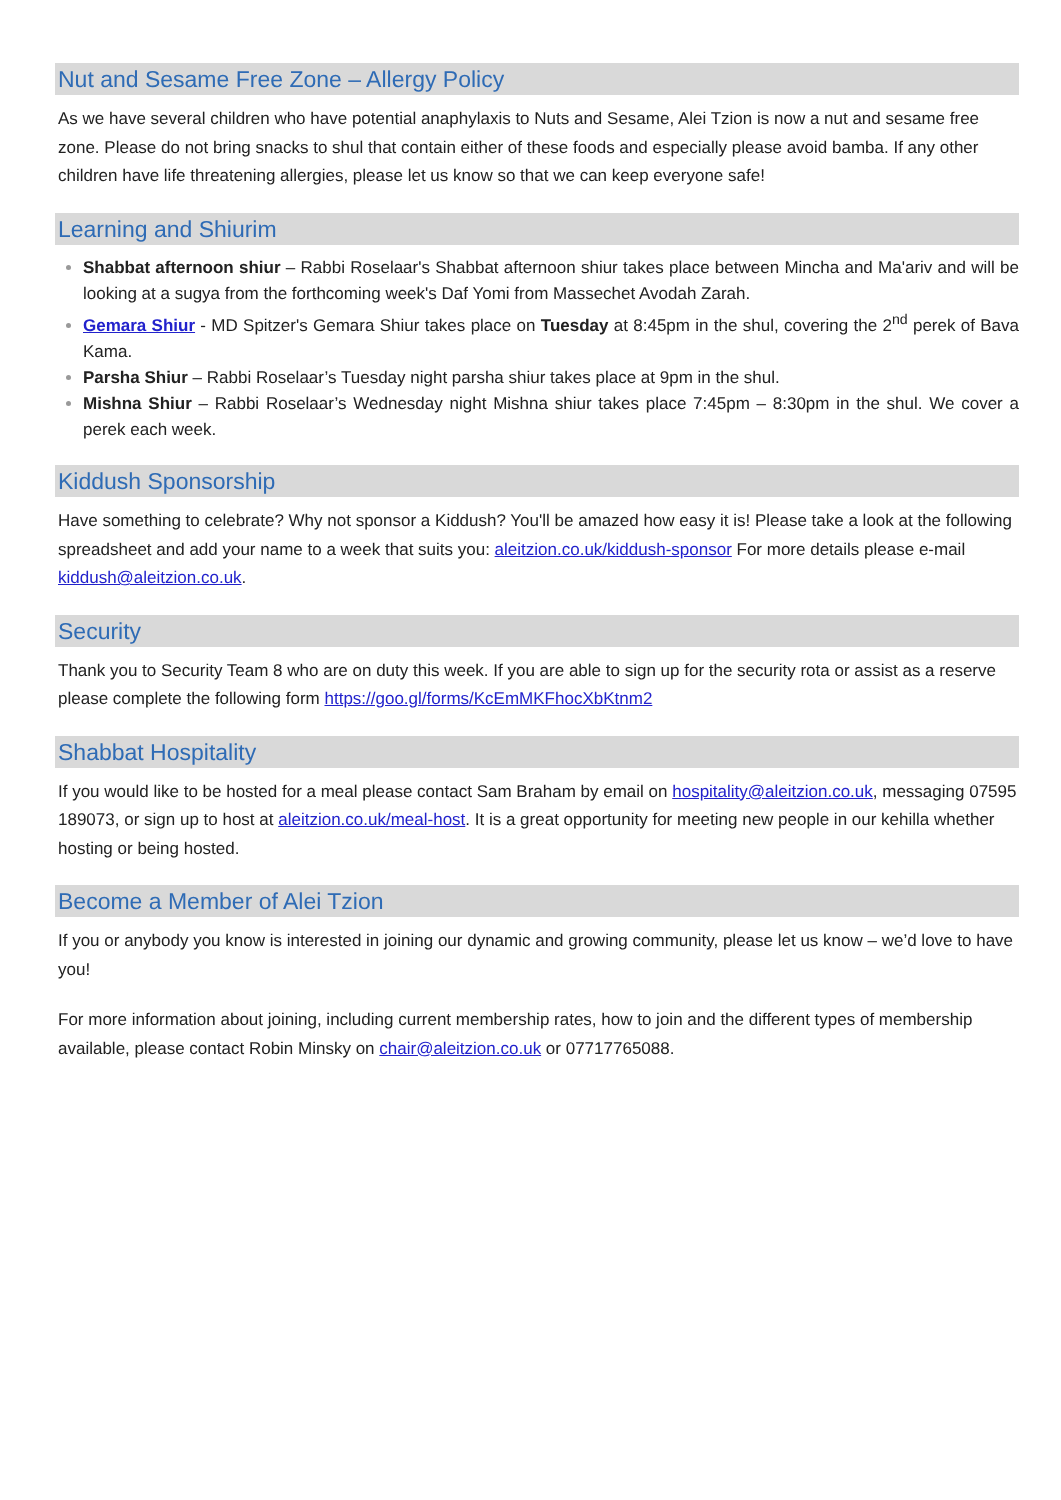Nut and Sesame Free Zone – Allergy Policy
As we have several children who have potential anaphylaxis to Nuts and Sesame, Alei Tzion is now a nut and sesame free zone. Please do not bring snacks to shul that contain either of these foods and especially please avoid bamba. If any other children have life threatening allergies, please let us know so that we can keep everyone safe!
Learning and Shiurim
Shabbat afternoon shiur – Rabbi Roselaar's Shabbat afternoon shiur takes place between Mincha and Ma'ariv and will be looking at a sugya from the forthcoming week's Daf Yomi from Massechet Avodah Zarah.
Gemara Shiur - MD Spitzer's Gemara Shiur takes place on Tuesday at 8:45pm in the shul, covering the 2<sup>nd</sup> perek of Bava Kama.
Parsha Shiur – Rabbi Roselaar’s Tuesday night parsha shiur takes place at 9pm in the shul.
Mishna Shiur – Rabbi Roselaar’s Wednesday night Mishna shiur takes place 7:45pm – 8:30pm in the shul. We cover a perek each week.
Kiddush Sponsorship
Have something to celebrate? Why not sponsor a Kiddush? You'll be amazed how easy it is! Please take a look at the following spreadsheet and add your name to a week that suits you: aleitzion.co.uk/kiddush-sponsor For more details please e-mail kiddush@aleitzion.co.uk.
Security
Thank you to Security Team 8 who are on duty this week. If you are able to sign up for the security rota or assist as a reserve please complete the following form https://goo.gl/forms/KcEmMKFhocXbKtnm2
Shabbat Hospitality
If you would like to be hosted for a meal please contact Sam Braham by email on hospitality@aleitzion.co.uk, messaging 07595 189073, or sign up to host at aleitzion.co.uk/meal-host. It is a great opportunity for meeting new people in our kehilla whether hosting or being hosted.
Become a Member of Alei Tzion
If you or anybody you know is interested in joining our dynamic and growing community, please let us know – we’d love to have you!
For more information about joining, including current membership rates, how to join and the different types of membership available, please contact Robin Minsky on chair@aleitzion.co.uk or 07717765088.